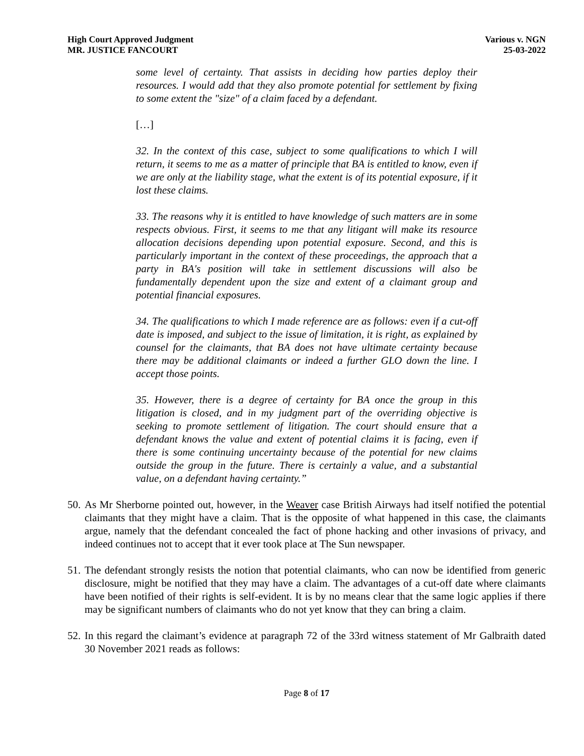High Court Approved Judgment
MR. JUSTICE FANCOURT
Various v. NGN
25-03-2022
some level of certainty. That assists in deciding how parties deploy their resources. I would add that they also promote potential for settlement by fixing to some extent the "size" of a claim faced by a defendant.
[…]
32. In the context of this case, subject to some qualifications to which I will return, it seems to me as a matter of principle that BA is entitled to know, even if we are only at the liability stage, what the extent is of its potential exposure, if it lost these claims.
33. The reasons why it is entitled to have knowledge of such matters are in some respects obvious. First, it seems to me that any litigant will make its resource allocation decisions depending upon potential exposure. Second, and this is particularly important in the context of these proceedings, the approach that a party in BA's position will take in settlement discussions will also be fundamentally dependent upon the size and extent of a claimant group and potential financial exposures.
34. The qualifications to which I made reference are as follows: even if a cut-off date is imposed, and subject to the issue of limitation, it is right, as explained by counsel for the claimants, that BA does not have ultimate certainty because there may be additional claimants or indeed a further GLO down the line. I accept those points.
35. However, there is a degree of certainty for BA once the group in this litigation is closed, and in my judgment part of the overriding objective is seeking to promote settlement of litigation. The court should ensure that a defendant knows the value and extent of potential claims it is facing, even if there is some continuing uncertainty because of the potential for new claims outside the group in the future. There is certainly a value, and a substantial value, on a defendant having certainty.”
50. As Mr Sherborne pointed out, however, in the Weaver case British Airways had itself notified the potential claimants that they might have a claim. That is the opposite of what happened in this case, the claimants argue, namely that the defendant concealed the fact of phone hacking and other invasions of privacy, and indeed continues not to accept that it ever took place at The Sun newspaper.
51. The defendant strongly resists the notion that potential claimants, who can now be identified from generic disclosure, might be notified that they may have a claim. The advantages of a cut-off date where claimants have been notified of their rights is self-evident. It is by no means clear that the same logic applies if there may be significant numbers of claimants who do not yet know that they can bring a claim.
52. In this regard the claimant’s evidence at paragraph 72 of the 33rd witness statement of Mr Galbraith dated 30 November 2021 reads as follows:
Page 8 of 17